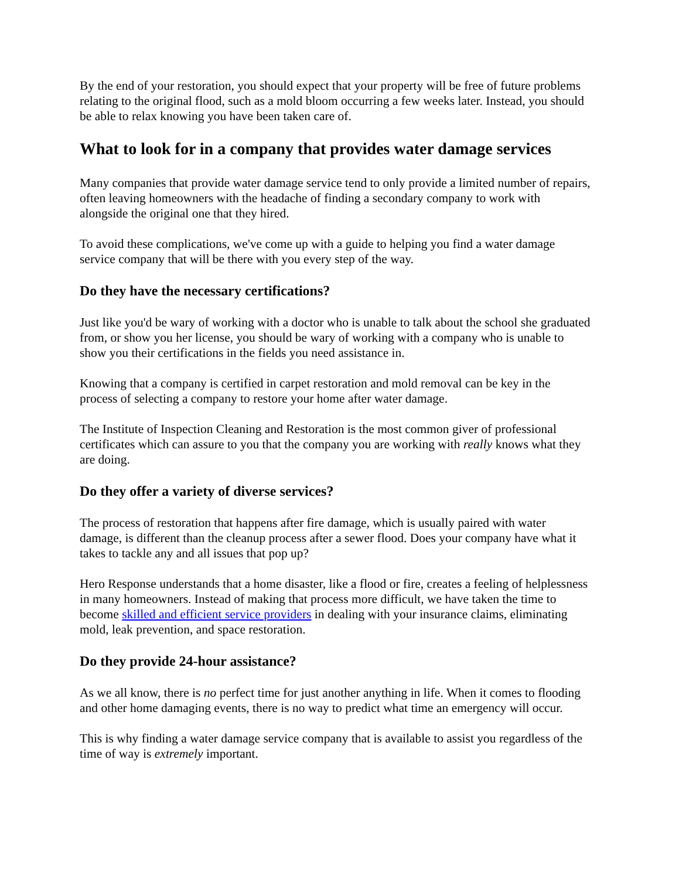By the end of your restoration, you should expect that your property will be free of future problems relating to the original flood, such as a mold bloom occurring a few weeks later. Instead, you should be able to relax knowing you have been taken care of.
What to look for in a company that provides water damage services
Many companies that provide water damage service tend to only provide a limited number of repairs, often leaving homeowners with the headache of finding a secondary company to work with alongside the original one that they hired.
To avoid these complications, we've come up with a guide to helping you find a water damage service company that will be there with you every step of the way.
Do they have the necessary certifications?
Just like you'd be wary of working with a doctor who is unable to talk about the school she graduated from, or show you her license, you should be wary of working with a company who is unable to show you their certifications in the fields you need assistance in.
Knowing that a company is certified in carpet restoration and mold removal can be key in the process of selecting a company to restore your home after water damage.
The Institute of Inspection Cleaning and Restoration is the most common giver of professional certificates which can assure to you that the company you are working with really knows what they are doing.
Do they offer a variety of diverse services?
The process of restoration that happens after fire damage, which is usually paired with water damage, is different than the cleanup process after a sewer flood. Does your company have what it takes to tackle any and all issues that pop up?
Hero Response understands that a home disaster, like a flood or fire, creates a feeling of helplessness in many homeowners. Instead of making that process more difficult, we have taken the time to become skilled and efficient service providers in dealing with your insurance claims, eliminating mold, leak prevention, and space restoration.
Do they provide 24-hour assistance?
As we all know, there is no perfect time for just another anything in life. When it comes to flooding and other home damaging events, there is no way to predict what time an emergency will occur.
This is why finding a water damage service company that is available to assist you regardless of the time of way is extremely important.